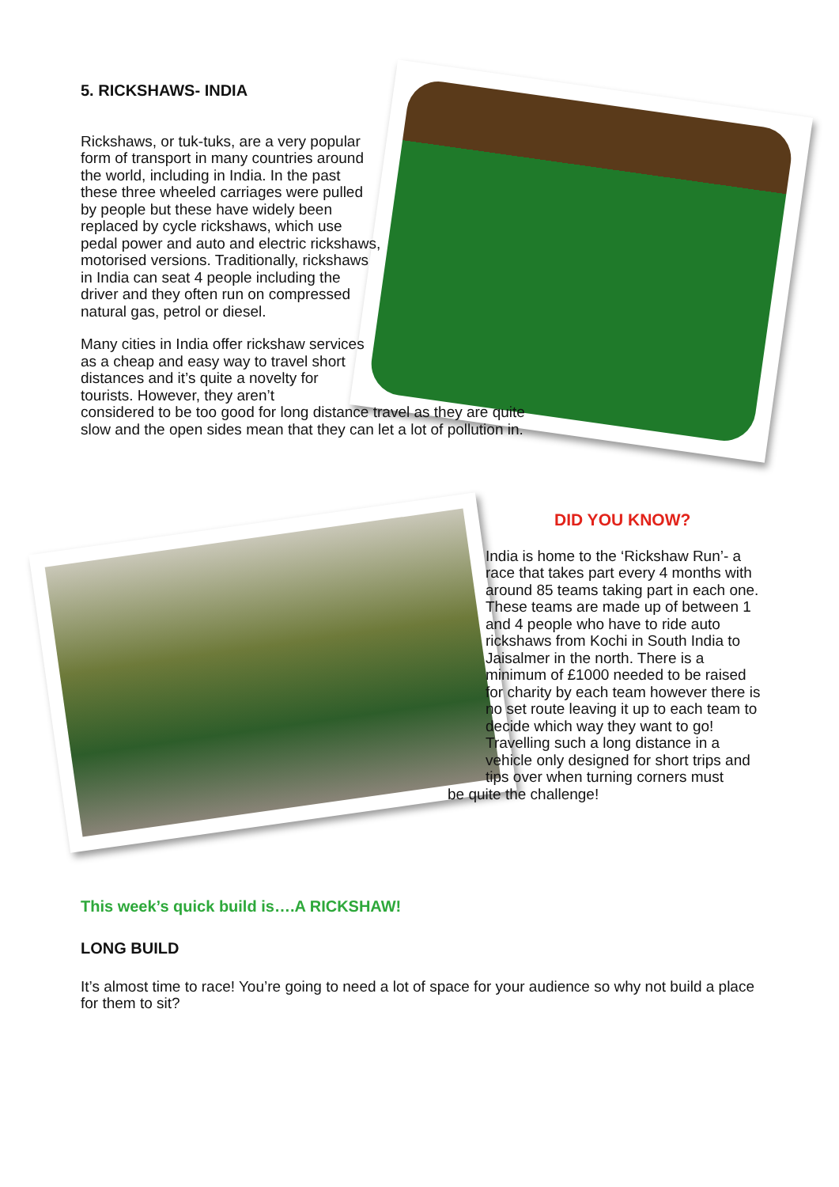5. RICKSHAWS- INDIA
Rickshaws, or tuk-tuks, are a very popular form of transport in many countries around the world, including in India. In the past these three wheeled carriages were pulled by people but these have widely been replaced by cycle rickshaws, which use pedal power and auto and electric rickshaws, motorised versions. Traditionally, rickshaws in India can seat 4 people including the driver and they often run on compressed natural gas, petrol or diesel.
Many cities in India offer rickshaw services as a cheap and easy way to travel short distances and it’s quite a novelty for tourists. However, they aren’t
considered to be too good for long distance travel as they are quite slow and the open sides mean that they can let a lot of pollution in.
DID YOU KNOW?
India is home to the ‘Rickshaw Run’- a race that takes part every 4 months with around 85 teams taking part in each one. These teams are made up of between 1 and 4 people who have to ride auto rickshaws from Kochi in South India to Jaisalmer in the north. There is a minimum of £1000 needed to be raised for charity by each team however there is no set route leaving it up to each team to decide which way they want to go! Travelling such a long distance in a vehicle only designed for short trips and tips over when turning corners must
be quite the challenge!
This week’s quick build is….A RICKSHAW!
LONG BUILD
It’s almost time to race! You’re going to need a lot of space for your audience so why not build a place for them to sit?